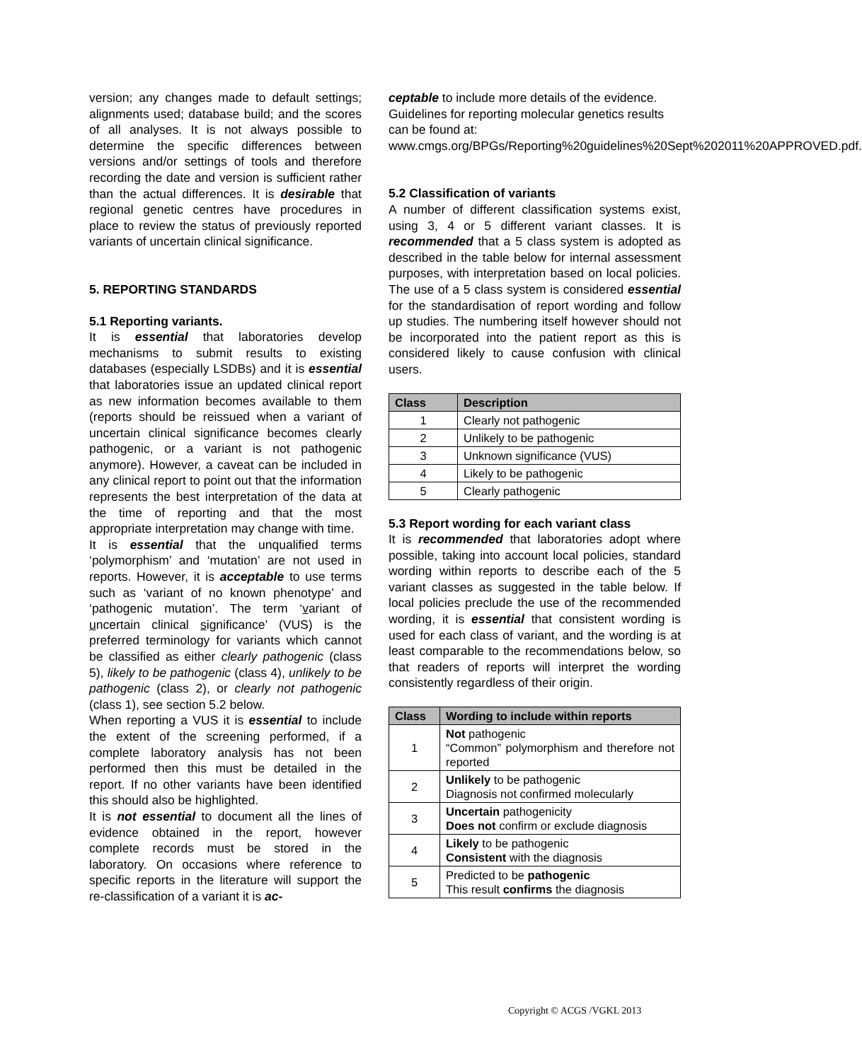version; any changes made to default settings; alignments used; database build; and the scores of all analyses. It is not always possible to determine the specific differences between versions and/or settings of tools and therefore recording the date and version is sufficient rather than the actual differences. It is desirable that regional genetic centres have procedures in place to review the status of previously reported variants of uncertain clinical significance.
5. REPORTING STANDARDS
5.1 Reporting variants.
It is essential that laboratories develop mechanisms to submit results to existing databases (especially LSDBs) and it is essential that laboratories issue an updated clinical report as new information becomes available to them (reports should be reissued when a variant of uncertain clinical significance becomes clearly pathogenic, or a variant is not pathogenic anymore). However, a caveat can be included in any clinical report to point out that the information represents the best interpretation of the data at the time of reporting and that the most appropriate interpretation may change with time.
It is essential that the unqualified terms ‘polymorphism’ and ‘mutation’ are not used in reports. However, it is acceptable to use terms such as ‘variant of no known phenotype’ and ‘pathogenic mutation’. The term ‘variant of uncertain clinical significance’ (VUS) is the preferred terminology for variants which cannot be classified as either clearly pathogenic (class 5), likely to be pathogenic (class 4), unlikely to be pathogenic (class 2), or clearly not pathogenic (class 1), see section 5.2 below.
When reporting a VUS it is essential to include the extent of the screening performed, if a complete laboratory analysis has not been performed then this must be detailed in the report. If no other variants have been identified this should also be highlighted.
It is not essential to document all the lines of evidence obtained in the report, however complete records must be stored in the laboratory. On occasions where reference to specific reports in the literature will support the re-classification of a variant it is ac-
ceptable to include more details of the evidence.
Guidelines for reporting molecular genetics results can be found at: www.cmgs.org/BPGs/Reporting%20guidelines%20Sept%202011%20APPROVED.pdf.
5.2 Classification of variants
A number of different classification systems exist, using 3, 4 or 5 different variant classes. It is recommended that a 5 class system is adopted as described in the table below for internal assessment purposes, with interpretation based on local policies. The use of a 5 class system is considered essential for the standardisation of report wording and follow up studies. The numbering itself however should not be incorporated into the patient report as this is considered likely to cause confusion with clinical users.
| Class | Description |
| --- | --- |
| 1 | Clearly not pathogenic |
| 2 | Unlikely to be pathogenic |
| 3 | Unknown significance (VUS) |
| 4 | Likely to be pathogenic |
| 5 | Clearly pathogenic |
5.3 Report wording for each variant class
It is recommended that laboratories adopt where possible, taking into account local policies, standard wording within reports to describe each of the 5 variant classes as suggested in the table below. If local policies preclude the use of the recommended wording, it is essential that consistent wording is used for each class of variant, and the wording is at least comparable to the recommendations below, so that readers of reports will interpret the wording consistently regardless of their origin.
| Class | Wording to include within reports |
| --- | --- |
| 1 | Not pathogenic “Common” polymorphism and therefore not reported |
| 2 | Unlikely to be pathogenic Diagnosis not confirmed molecularly |
| 3 | Uncertain pathogenicity Does not confirm or exclude diagnosis |
| 4 | Likely to be pathogenic Consistent with the diagnosis |
| 5 | Predicted to be pathogenic This result confirms the diagnosis |
Copyright © ACGS /VGKL 2013